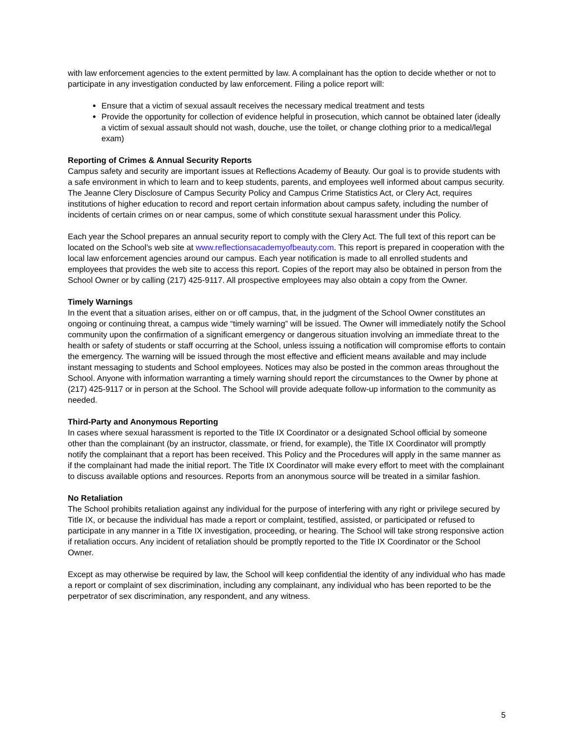with law enforcement agencies to the extent permitted by law. A complainant has the option to decide whether or not to participate in any investigation conducted by law enforcement. Filing a police report will:
Ensure that a victim of sexual assault receives the necessary medical treatment and tests
Provide the opportunity for collection of evidence helpful in prosecution, which cannot be obtained later (ideally a victim of sexual assault should not wash, douche, use the toilet, or change clothing prior to a medical/legal exam)
Reporting of Crimes & Annual Security Reports
Campus safety and security are important issues at Reflections Academy of Beauty. Our goal is to provide students with a safe environment in which to learn and to keep students, parents, and employees well informed about campus security. The Jeanne Clery Disclosure of Campus Security Policy and Campus Crime Statistics Act, or Clery Act, requires institutions of higher education to record and report certain information about campus safety, including the number of incidents of certain crimes on or near campus, some of which constitute sexual harassment under this Policy.
Each year the School prepares an annual security report to comply with the Clery Act. The full text of this report can be located on the School’s web site at www.reflectionsacademyofbeauty.com. This report is prepared in cooperation with the local law enforcement agencies around our campus. Each year notification is made to all enrolled students and employees that provides the web site to access this report. Copies of the report may also be obtained in person from the School Owner or by calling (217) 425-9117. All prospective employees may also obtain a copy from the Owner.
Timely Warnings
In the event that a situation arises, either on or off campus, that, in the judgment of the School Owner constitutes an ongoing or continuing threat, a campus wide “timely warning” will be issued. The Owner will immediately notify the School community upon the confirmation of a significant emergency or dangerous situation involving an immediate threat to the health or safety of students or staff occurring at the School, unless issuing a notification will compromise efforts to contain the emergency. The warning will be issued through the most effective and efficient means available and may include instant messaging to students and School employees. Notices may also be posted in the common areas throughout the School. Anyone with information warranting a timely warning should report the circumstances to the Owner by phone at (217) 425-9117 or in person at the School. The School will provide adequate follow-up information to the community as needed.
Third-Party and Anonymous Reporting
In cases where sexual harassment is reported to the Title IX Coordinator or a designated School official by someone other than the complainant (by an instructor, classmate, or friend, for example), the Title IX Coordinator will promptly notify the complainant that a report has been received. This Policy and the Procedures will apply in the same manner as if the complainant had made the initial report. The Title IX Coordinator will make every effort to meet with the complainant to discuss available options and resources. Reports from an anonymous source will be treated in a similar fashion.
No Retaliation
The School prohibits retaliation against any individual for the purpose of interfering with any right or privilege secured by Title IX, or because the individual has made a report or complaint, testified, assisted, or participated or refused to participate in any manner in a Title IX investigation, proceeding, or hearing. The School will take strong responsive action if retaliation occurs. Any incident of retaliation should be promptly reported to the Title IX Coordinator or the School Owner.
Except as may otherwise be required by law, the School will keep confidential the identity of any individual who has made a report or complaint of sex discrimination, including any complainant, any individual who has been reported to be the perpetrator of sex discrimination, any respondent, and any witness.
5